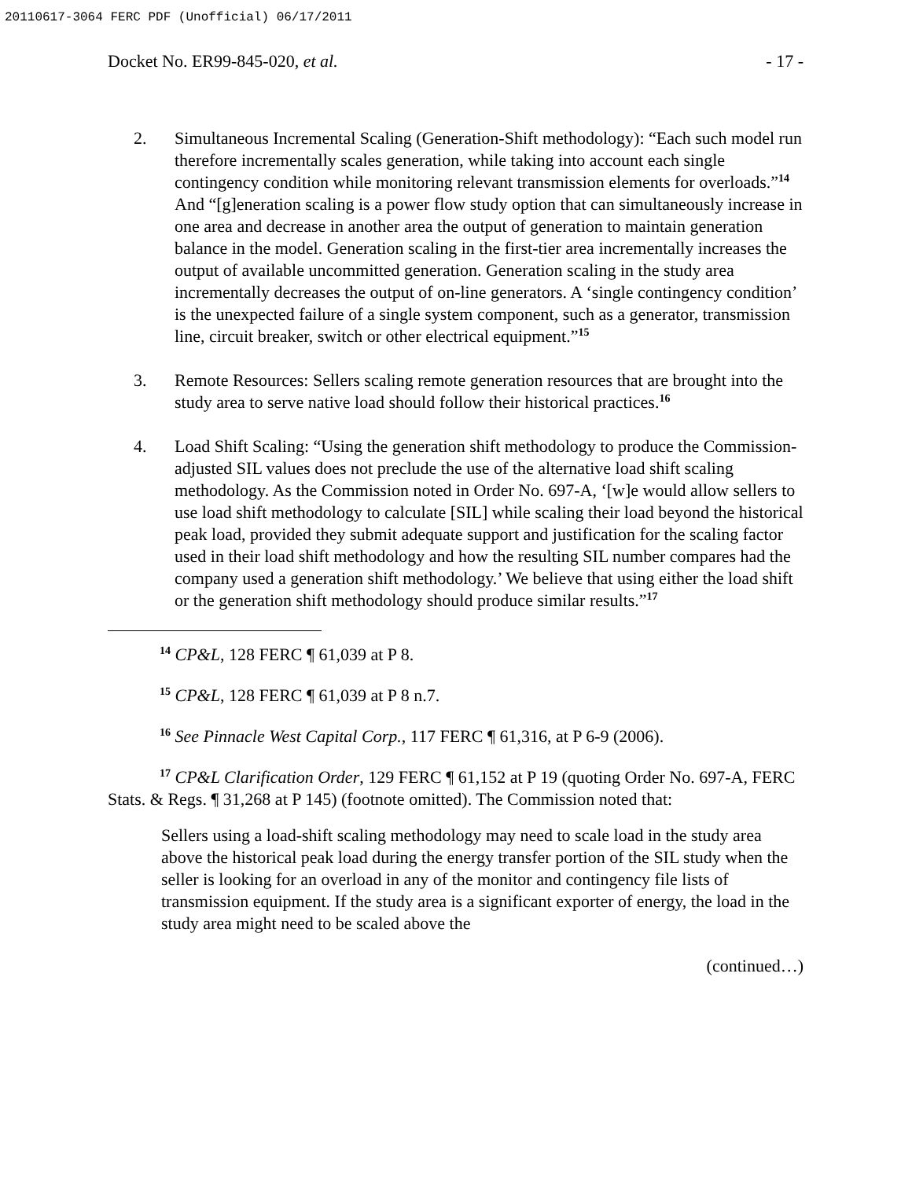20110617-3064 FERC PDF (Unofficial) 06/17/2011
Docket No. ER99-845-020, et al. - 17 -
2. Simultaneous Incremental Scaling (Generation-Shift methodology): “Each such model run therefore incrementally scales generation, while taking into account each single contingency condition while monitoring relevant transmission elements for overloads.”<sup>14</sup> And “[g]eneration scaling is a power flow study option that can simultaneously increase in one area and decrease in another area the output of generation to maintain generation balance in the model. Generation scaling in the first-tier area incrementally increases the output of available uncommitted generation. Generation scaling in the study area incrementally decreases the output of on-line generators. A ‘single contingency condition’ is the unexpected failure of a single system component, such as a generator, transmission line, circuit breaker, switch or other electrical equipment.”<sup>15</sup>
3. Remote Resources: Sellers scaling remote generation resources that are brought into the study area to serve native load should follow their historical practices.<sup>16</sup>
4. Load Shift Scaling: “Using the generation shift methodology to produce the Commission-adjusted SIL values does not preclude the use of the alternative load shift scaling methodology. As the Commission noted in Order No. 697-A, ‘[w]e would allow sellers to use load shift methodology to calculate [SIL] while scaling their load beyond the historical peak load, provided they submit adequate support and justification for the scaling factor used in their load shift methodology and how the resulting SIL number compares had the company used a generation shift methodology.’ We believe that using either the load shift or the generation shift methodology should produce similar results.”<sup>17</sup>
<sup>14</sup> CP&L, 128 FERC ¶ 61,039 at P 8.
<sup>15</sup> CP&L, 128 FERC ¶ 61,039 at P 8 n.7.
<sup>16</sup> See Pinnacle West Capital Corp., 117 FERC ¶ 61,316, at P 6-9 (2006).
<sup>17</sup> CP&L Clarification Order, 129 FERC ¶ 61,152 at P 19 (quoting Order No. 697-A, FERC Stats. & Regs. ¶ 31,268 at P 145) (footnote omitted). The Commission noted that:
Sellers using a load-shift scaling methodology may need to scale load in the study area above the historical peak load during the energy transfer portion of the SIL study when the seller is looking for an overload in any of the monitor and contingency file lists of transmission equipment. If the study area is a significant exporter of energy, the load in the study area might need to be scaled above the
(continued…)